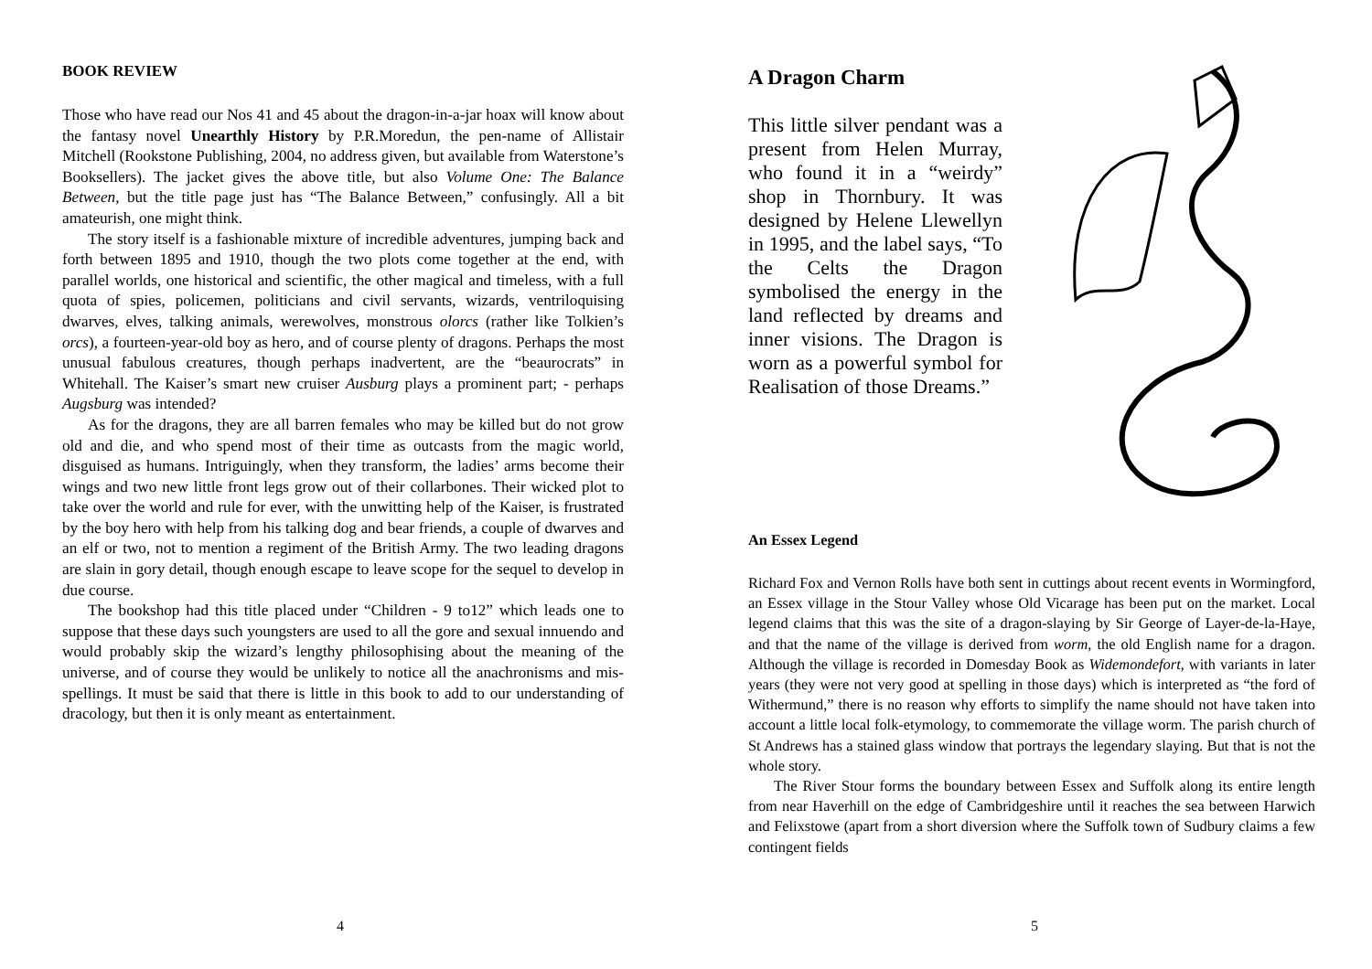BOOK REVIEW
Those who have read our Nos 41 and 45 about the dragon-in-a-jar hoax will know about the fantasy novel Unearthly History by P.R.Moredun, the pen-name of Allistair Mitchell (Rookstone Publishing, 2004, no address given, but available from Waterstone’s Booksellers). The jacket gives the above title, but also Volume One: The Balance Between, but the title page just has “The Balance Between,” confusingly. All a bit amateurish, one might think.
The story itself is a fashionable mixture of incredible adventures, jumping back and forth between 1895 and 1910, though the two plots come together at the end, with parallel worlds, one historical and scientific, the other magical and timeless, with a full quota of spies, policemen, politicians and civil servants, wizards, ventriloquising dwarves, elves, talking animals, werewolves, monstrous olorcs (rather like Tolkien’s orcs), a fourteen-year-old boy as hero, and of course plenty of dragons. Perhaps the most unusual fabulous creatures, though perhaps inadvertent, are the “beaurocrats” in Whitehall. The Kaiser’s smart new cruiser Ausburg plays a prominent part; - perhaps Augsburg was intended?
As for the dragons, they are all barren females who may be killed but do not grow old and die, and who spend most of their time as outcasts from the magic world, disguised as humans. Intriguingly, when they transform, the ladies’ arms become their wings and two new little front legs grow out of their collarbones. Their wicked plot to take over the world and rule for ever, with the unwitting help of the Kaiser, is frustrated by the boy hero with help from his talking dog and bear friends, a couple of dwarves and an elf or two, not to mention a regiment of the British Army. The two leading dragons are slain in gory detail, though enough escape to leave scope for the sequel to develop in due course.
The bookshop had this title placed under “Children - 9 to12” which leads one to suppose that these days such youngsters are used to all the gore and sexual innuendo and would probably skip the wizard’s lengthy philosophising about the meaning of the universe, and of course they would be unlikely to notice all the anachronisms and mis-spellings. It must be said that there is little in this book to add to our understanding of dracology, but then it is only meant as entertainment.
4
A Dragon Charm
This little silver pendant was a present from Helen Murray, who found it in a “weirdy” shop in Thornbury. It was designed by Helene Llewellyn in 1995, and the label says, “To the Celts the Dragon symbolised the energy in the land reflected by dreams and inner visions. The Dragon is worn as a powerful symbol for Realisation of those Dreams.”
An Essex Legend
Richard Fox and Vernon Rolls have both sent in cuttings about recent events in Wormingford, an Essex village in the Stour Valley whose Old Vicarage has been put on the market. Local legend claims that this was the site of a dragon-slaying by Sir George of Layer-de-la-Haye, and that the name of the village is derived from worm, the old English name for a dragon. Although the village is recorded in Domesday Book as Widemondefort, with variants in later years (they were not very good at spelling in those days) which is interpreted as “the ford of Withermund,” there is no reason why efforts to simplify the name should not have taken into account a little local folk-etymology, to commemorate the village worm. The parish church of St Andrews has a stained glass window that portrays the legendary slaying. But that is not the whole story.
The River Stour forms the boundary between Essex and Suffolk along its entire length from near Haverhill on the edge of Cambridgeshire until it reaches the sea between Harwich and Felixstowe (apart from a short diversion where the Suffolk town of Sudbury claims a few contingent fields
5